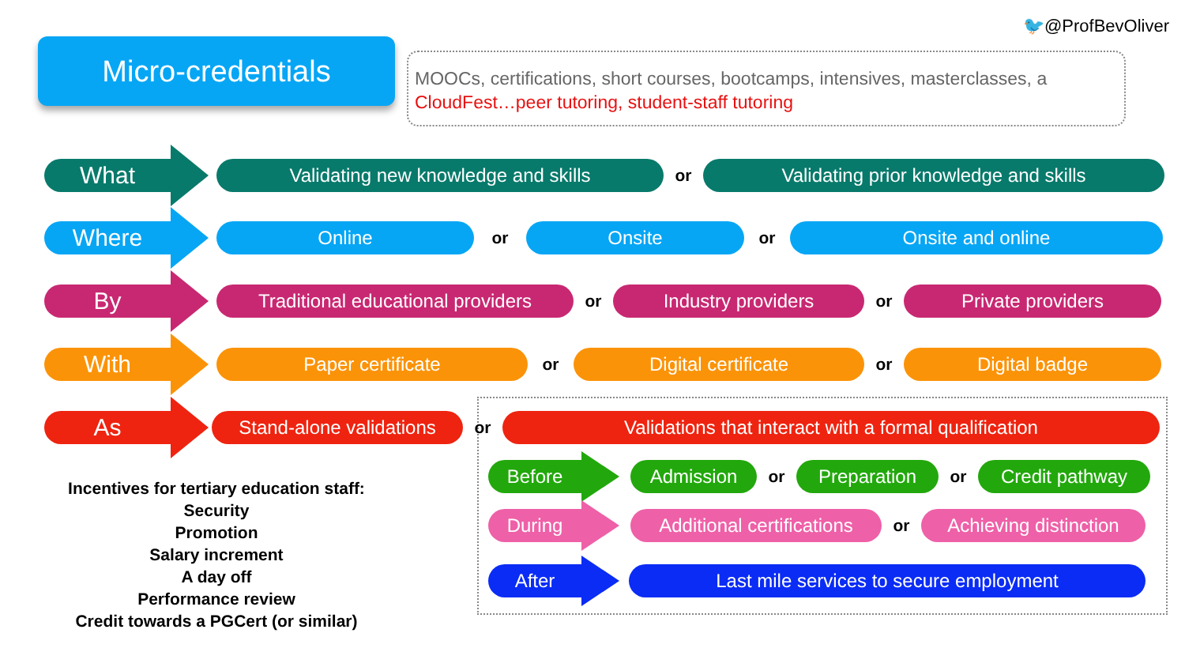🐦@ProfBevOliver
Micro-credentials
MOOCs, certifications, short courses, bootcamps, intensives, masterclasses, a CloudFest…peer tutoring, student-staff tutoring
What
Validating new knowledge and skills
or
Validating prior knowledge and skills
Where
Online
or
Onsite
or
Onsite and online
By
Traditional educational providers
or
Industry providers
or
Private providers
With
Paper certificate
or
Digital certificate
or
Digital badge
As
Stand-alone validations
or
Validations that interact with a formal qualification
Before Admission
or
Preparation
or
Credit pathway
During
Additional certifications
or
Achieving distinction
After Last mile services to secure employment
Incentives for tertiary education staff:
Security
Promotion
Salary increment
A day off
Performance review
Credit towards a PGCert (or similar)